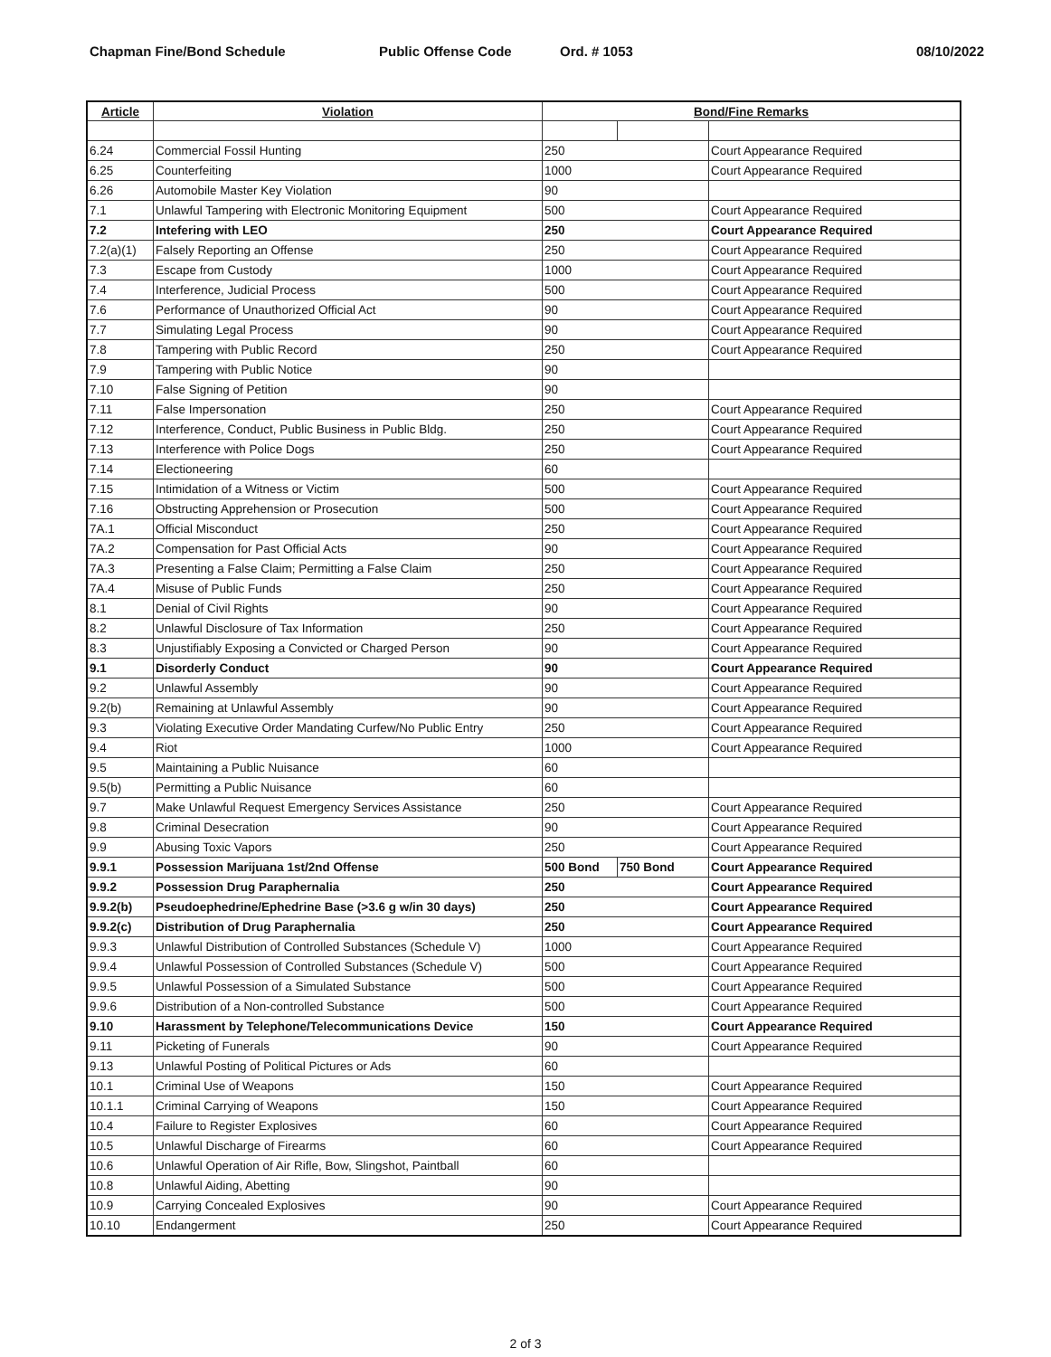Chapman Fine/Bond Schedule Public Offense Code Ord. # 1053 08/10/2022
| Article | Violation | Bond/Fine Remarks | | |
| --- | --- | --- | --- | --- |
| 6.24 | Commercial Fossil Hunting | 250 | | Court Appearance Required |
| 6.25 | Counterfeiting | 1000 | | Court Appearance Required |
| 6.26 | Automobile Master Key Violation | 90 | | |
| 7.1 | Unlawful Tampering with Electronic Monitoring Equipment | 500 | | Court Appearance Required |
| 7.2 | Intefering with LEO | 250 | | Court Appearance Required |
| 7.2(a)(1) | Falsely Reporting an Offense | 250 | | Court Appearance Required |
| 7.3 | Escape from Custody | 1000 | | Court Appearance Required |
| 7.4 | Interference, Judicial Process | 500 | | Court Appearance Required |
| 7.6 | Performance of Unauthorized Official Act | 90 | | Court Appearance Required |
| 7.7 | Simulating Legal Process | 90 | | Court Appearance Required |
| 7.8 | Tampering with Public Record | 250 | | Court Appearance Required |
| 7.9 | Tampering with Public Notice | 90 | | |
| 7.10 | False Signing of Petition | 90 | | |
| 7.11 | False Impersonation | 250 | | Court Appearance Required |
| 7.12 | Interference, Conduct, Public Business in Public Bldg. | 250 | | Court Appearance Required |
| 7.13 | Interference with Police Dogs | 250 | | Court Appearance Required |
| 7.14 | Electioneering | 60 | | |
| 7.15 | Intimidation of a Witness or Victim | 500 | | Court Appearance Required |
| 7.16 | Obstructing Apprehension or Prosecution | 500 | | Court Appearance Required |
| 7A.1 | Official Misconduct | 250 | | Court Appearance Required |
| 7A.2 | Compensation for Past Official Acts | 90 | | Court Appearance Required |
| 7A.3 | Presenting a False Claim; Permitting a False Claim | 250 | | Court Appearance Required |
| 7A.4 | Misuse of Public Funds | 250 | | Court Appearance Required |
| 8.1 | Denial of Civil Rights | 90 | | Court Appearance Required |
| 8.2 | Unlawful Disclosure of Tax Information | 250 | | Court Appearance Required |
| 8.3 | Unjustifiably Exposing a Convicted or Charged Person | 90 | | Court Appearance Required |
| 9.1 | Disorderly Conduct | 90 | | Court Appearance Required |
| 9.2 | Unlawful Assembly | 90 | | Court Appearance Required |
| 9.2(b) | Remaining at Unlawful Assembly | 90 | | Court Appearance Required |
| 9.3 | Violating Executive Order Mandating Curfew/No Public Entry | 250 | | Court Appearance Required |
| 9.4 | Riot | 1000 | | Court Appearance Required |
| 9.5 | Maintaining a Public Nuisance | 60 | | |
| 9.5(b) | Permitting a Public Nuisance | 60 | | |
| 9.7 | Make Unlawful Request Emergency Services Assistance | 250 | | Court Appearance Required |
| 9.8 | Criminal Desecration | 90 | | Court Appearance Required |
| 9.9 | Abusing Toxic Vapors | 250 | | Court Appearance Required |
| 9.9.1 | Possession Marijuana 1st/2nd Offense | 500 Bond | 750 Bond | Court Appearance Required |
| 9.9.2 | Possession Drug Paraphernalia | 250 | | Court Appearance Required |
| 9.9.2(b) | Pseudoephedrine/Ephedrine Base (>3.6 g w/in 30 days) | 250 | | Court Appearance Required |
| 9.9.2(c) | Distribution of Drug Paraphernalia | 250 | | Court Appearance Required |
| 9.9.3 | Unlawful Distribution of Controlled Substances (Schedule V) | 1000 | | Court Appearance Required |
| 9.9.4 | Unlawful Possession of Controlled Substances (Schedule V) | 500 | | Court Appearance Required |
| 9.9.5 | Unlawful Possession of a Simulated Substance | 500 | | Court Appearance Required |
| 9.9.6 | Distribution of a Non-controlled Substance | 500 | | Court Appearance Required |
| 9.10 | Harassment by Telephone/Telecommunications Device | 150 | | Court Appearance Required |
| 9.11 | Picketing of Funerals | 90 | | Court Appearance Required |
| 9.13 | Unlawful Posting of Political Pictures or Ads | 60 | | |
| 10.1 | Criminal Use of Weapons | 150 | | Court Appearance Required |
| 10.1.1 | Criminal Carrying of Weapons | 150 | | Court Appearance Required |
| 10.4 | Failure to Register Explosives | 60 | | Court Appearance Required |
| 10.5 | Unlawful Discharge of Firearms | 60 | | Court Appearance Required |
| 10.6 | Unlawful Operation of Air Rifle, Bow, Slingshot, Paintball | 60 | | |
| 10.8 | Unlawful Aiding, Abetting | 90 | | |
| 10.9 | Carrying Concealed Explosives | 90 | | Court Appearance Required |
| 10.10 | Endangerment | 250 | | Court Appearance Required |
2 of 3